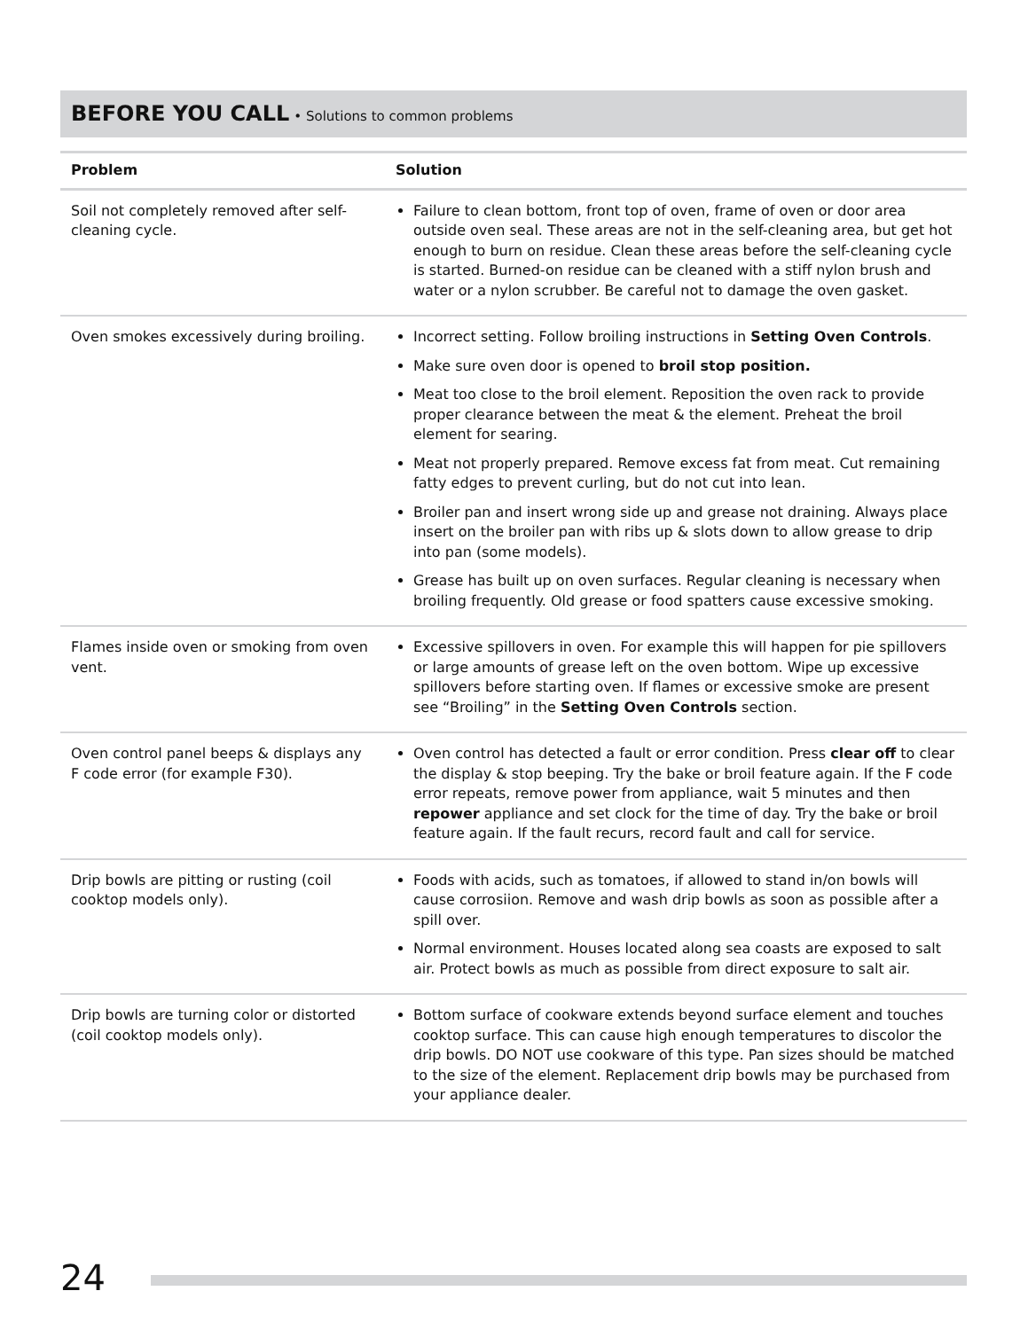BEFORE YOU CALL • Solutions to common problems
| Problem | Solution |
| --- | --- |
| Soil not completely removed after self-cleaning cycle. | Failure to clean bottom, front top of oven, frame of oven or door area outside oven seal. These areas are not in the self-cleaning area, but get hot enough to burn on residue. Clean these areas before the self-cleaning cycle is started. Burned-on residue can be cleaned with a stiff nylon brush and water or a nylon scrubber. Be careful not to damage the oven gasket. |
| Oven smokes excessively during broiling. | Incorrect setting. Follow broiling instructions in Setting Oven Controls . Make sure oven door is opened to broil stop position. Meat too close to the broil element. Reposition the oven rack to provide proper clearance between the meat & the element. Preheat the broil element for searing. Meat not properly prepared. Remove excess fat from meat. Cut remaining fatty edges to prevent curling, but do not cut into lean. Broiler pan and insert wrong side up and grease not draining. Always place insert on the broiler pan with ribs up & slots down to allow grease to drip into pan (some models). Grease has built up on oven surfaces. Regular cleaning is necessary when broiling frequently. Old grease or food spatters cause excessive smoking. |
| Flames inside oven or smoking from oven vent. | Excessive spillovers in oven. For example this will happen for pie spillovers or large amounts of grease left on the oven bottom. Wipe up excessive spillovers before starting oven. If flames or excessive smoke are present see “Broiling” in the Setting Oven Controls section. |
| Oven control panel beeps & displays any F code error (for example F30). | Oven control has detected a fault or error condition. Press clear off to clear the display & stop beeping. Try the bake or broil feature again. If the F code error repeats, remove power from appliance, wait 5 minutes and then repower appliance and set clock for the time of day. Try the bake or broil feature again. If the fault recurs, record fault and call for service. |
| Drip bowls are pitting or rusting (coil cooktop models only). | Foods with acids, such as tomatoes, if allowed to stand in/on bowls will cause corrosiion. Remove and wash drip bowls as soon as possible after a spill over. Normal environment. Houses located along sea coasts are exposed to salt air. Protect bowls as much as possible from direct exposure to salt air. |
| Drip bowls are turning color or distorted (coil cooktop models only). | Bottom surface of cookware extends beyond surface element and touches cooktop surface. This can cause high enough temperatures to discolor the drip bowls. DO NOT use cookware of this type. Pan sizes should be matched to the size of the element. Replacement drip bowls may be purchased from your appliance dealer. |
24